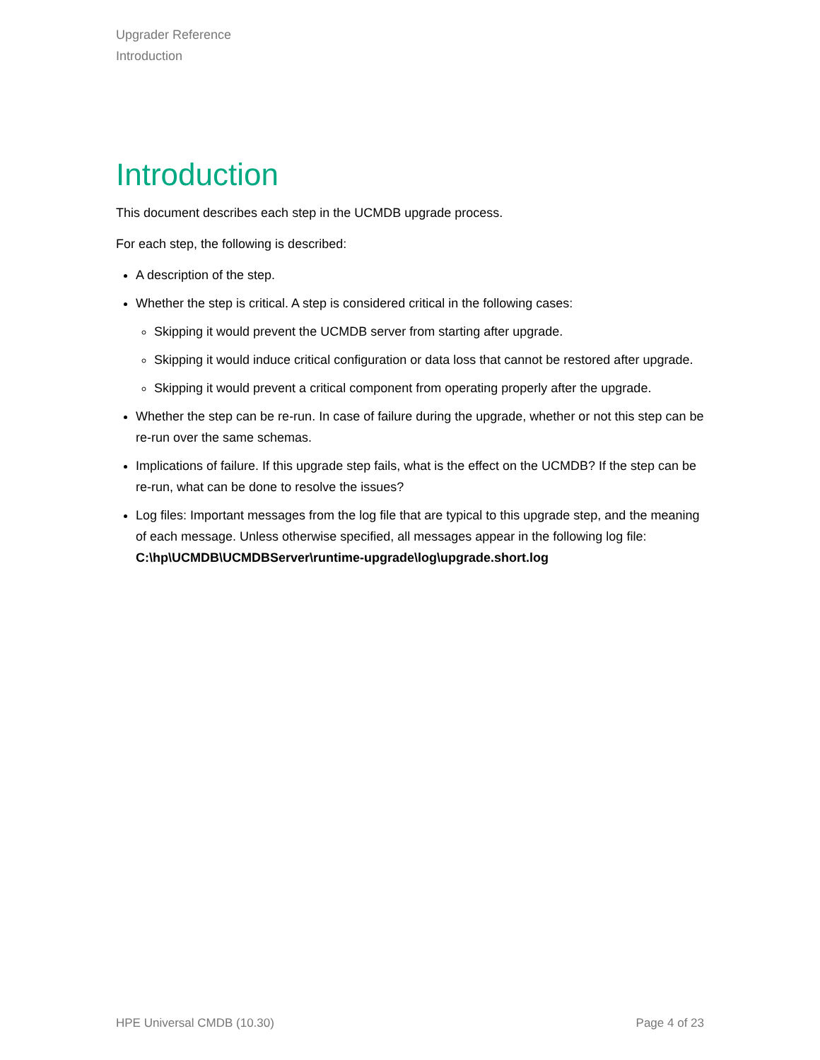Upgrader Reference
Introduction
Introduction
This document describes each step in the UCMDB upgrade process.
For each step, the following is described:
A description of the step.
Whether the step is critical. A step is considered critical in the following cases:
Skipping it would prevent the UCMDB server from starting after upgrade.
Skipping it would induce critical configuration or data loss that cannot be restored after upgrade.
Skipping it would prevent a critical component from operating properly after the upgrade.
Whether the step can be re-run. In case of failure during the upgrade, whether or not this step can be re-run over the same schemas.
Implications of failure. If this upgrade step fails, what is the effect on the UCMDB? If the step can be re-run, what can be done to resolve the issues?
Log files: Important messages from the log file that are typical to this upgrade step, and the meaning of each message. Unless otherwise specified, all messages appear in the following log file: C:\hp\UCMDB\UCMDBServer\runtime-upgrade\log\upgrade.short.log
HPE Universal CMDB (10.30) Page 4 of 23